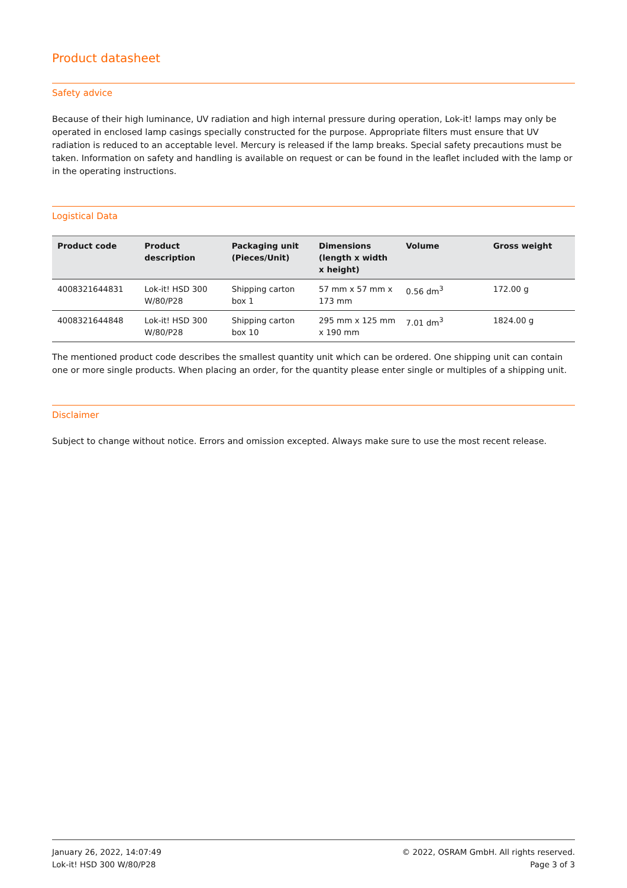Product datasheet
Safety advice
Because of their high luminance, UV radiation and high internal pressure during operation, Lok-it! lamps may only be operated in enclosed lamp casings specially constructed for the purpose. Appropriate filters must ensure that UV radiation is reduced to an acceptable level. Mercury is released if the lamp breaks. Special safety precautions must be taken. Information on safety and handling is available on request or can be found in the leaflet included with the lamp or in the operating instructions.
Logistical Data
| Product code | Product description | Packaging unit (Pieces/Unit) | Dimensions (length x width x height) | Volume | Gross weight |
| --- | --- | --- | --- | --- | --- |
| 4008321644831 | Lok-it! HSD 300 W/80/P28 | Shipping carton box 1 | 57 mm x 57 mm x 173 mm | 0.56 dm<sup>3</sup> | 172.00 g |
| 4008321644848 | Lok-it! HSD 300 W/80/P28 | Shipping carton box 10 | 295 mm x 125 mm x 190 mm | 7.01 dm<sup>3</sup> | 1824.00 g |
The mentioned product code describes the smallest quantity unit which can be ordered. One shipping unit can contain one or more single products. When placing an order, for the quantity please enter single or multiples of a shipping unit.
Disclaimer
Subject to change without notice. Errors and omission excepted. Always make sure to use the most recent release.
January 26, 2022, 14:07:49
Lok-it! HSD 300 W/80/P28
© 2022, OSRAM GmbH. All rights reserved.
Page 3 of 3